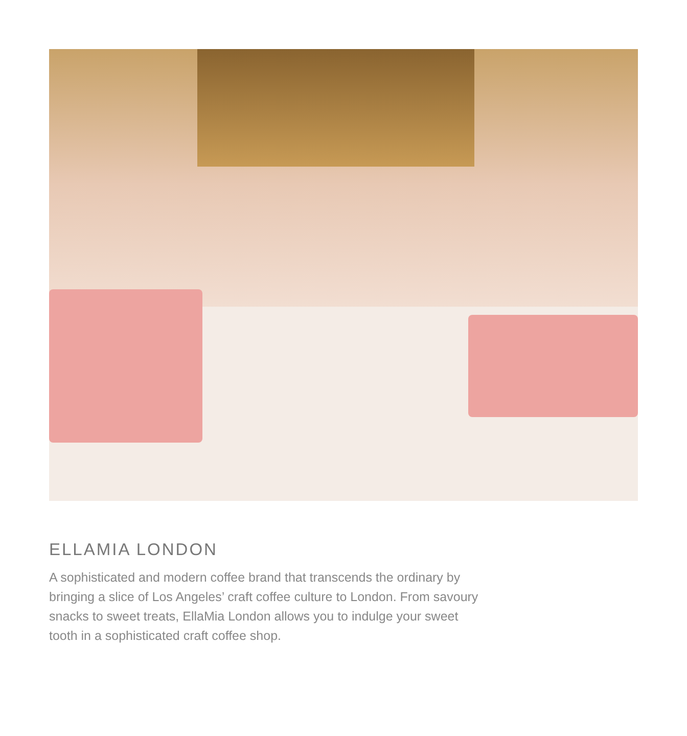ELLAMIA LONDON
A sophisticated and modern coffee brand that transcends the ordinary by bringing a slice of Los Angeles’ craft coffee culture to London. From savoury snacks to sweet treats, EllaMia London allows you to indulge your sweet tooth in a sophisticated craft coffee shop.